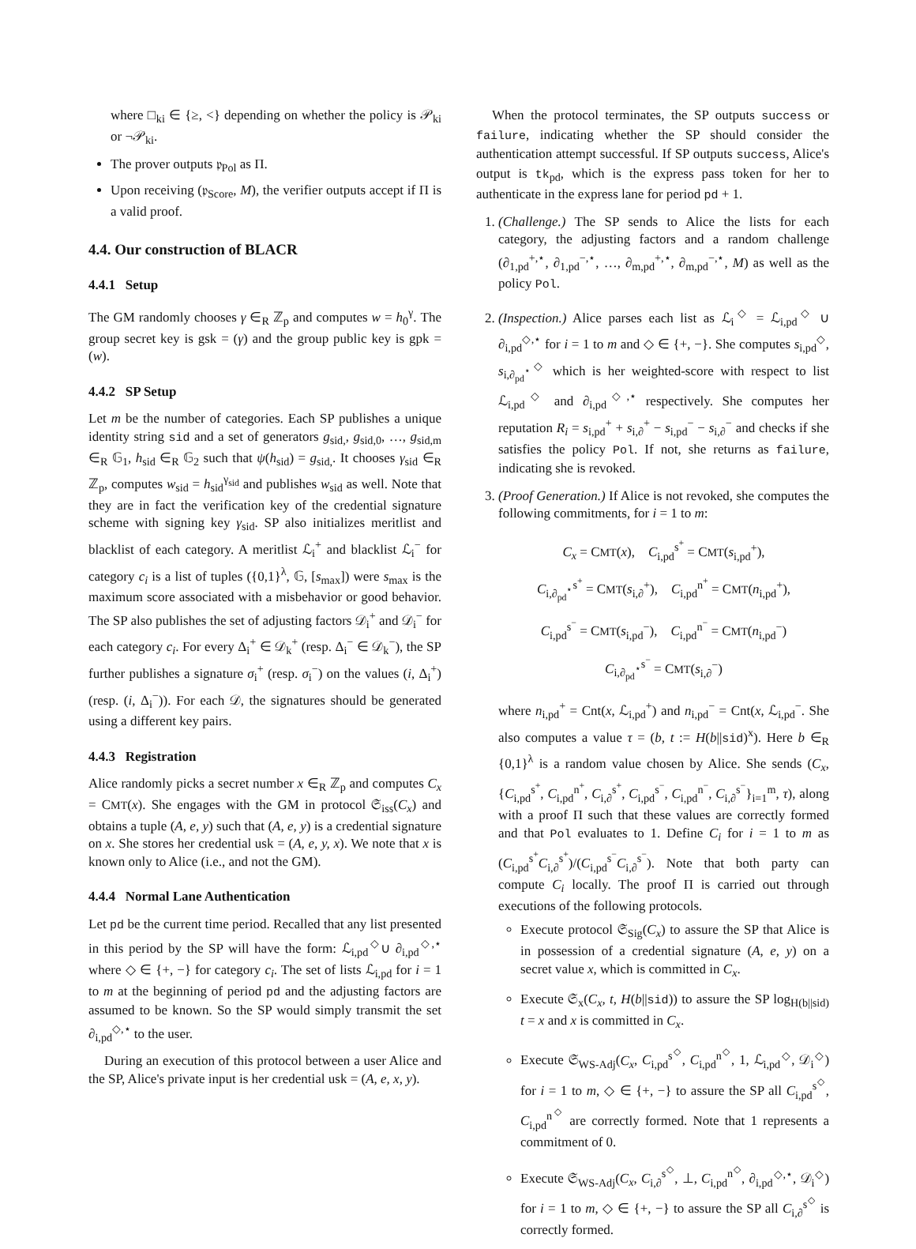where □<sub>ki</sub> ∈ {≥, <} depending on whether the policy is 𝒫<sub>ki</sub> or ¬𝒫<sub>ki</sub>.
The prover outputs 𝔭<sub>Pol</sub> as Π.
Upon receiving (𝔭<sub>Score</sub>, M), the verifier outputs accept if Π is a valid proof.
4.4. Our construction of BLACR
4.4.1 Setup
The GM randomly chooses γ ∈<sub>R</sub> ℤ<sub>p</sub> and computes w = h<sub>0</sub><sup>γ</sup>. The group secret key is gsk = (γ) and the group public key is gpk = (w).
4.4.2 SP Setup
Let m be the number of categories. Each SP publishes a unique identity string sid and a set of generators g<sub>sid,</sub>, g<sub>sid,0</sub>, …, g<sub>sid,m</sub> ∈<sub>R</sub> 𝔾<sub>1</sub>, h<sub>sid</sub> ∈<sub>R</sub> 𝔾<sub>2</sub> such that ψ(h<sub>sid</sub>) = g<sub>sid,</sub>. It chooses γ<sub>sid</sub> ∈<sub>R</sub> ℤ<sub>p</sub>, computes w<sub>sid</sub> = h<sub>sid</sub><sup>γ<sub>sid</sub></sup> and publishes w<sub>sid</sub> as well. Note that they are in fact the verification key of the credential signature scheme with signing key γ<sub>sid</sub>. SP also initializes meritlist and blacklist of each category. A meritlist ℒ<sub>i</sub><sup>+</sup> and blacklist ℒ<sub>i</sub><sup>−</sup> for category c<sub>i</sub> is a list of tuples ({0,1}<sup>λ</sup>, 𝔾, [s<sub>max</sub>]) were s<sub>max</sub> is the maximum score associated with a misbehavior or good behavior. The SP also publishes the set of adjusting factors 𝒟<sub>i</sub><sup>+</sup> and 𝒟<sub>i</sub><sup>−</sup> for each category c<sub>i</sub>. For every Δ<sub>i</sub><sup>+</sup> ∈ 𝒟<sub>k</sub><sup>+</sup> (resp. Δ<sub>i</sub><sup>−</sup> ∈ 𝒟<sub>k</sub><sup>−</sup>), the SP further publishes a signature σ<sub>i</sub><sup>+</sup> (resp. σ<sub>i</sub><sup>−</sup>) on the values (i, Δ<sub>i</sub><sup>+</sup>) (resp. (i, Δ<sub>i</sub><sup>−</sup>)). For each 𝒟, the signatures should be generated using a different key pairs.
4.4.3 Registration
Alice randomly picks a secret number x ∈<sub>R</sub> ℤ<sub>p</sub> and computes C<sub>x</sub> = CMT(x). She engages with the GM in protocol 𝔖<sub>iss</sub>(C<sub>x</sub>) and obtains a tuple (A, e, y) such that (A, e, y) is a credential signature on x. She stores her credential usk = (A, e, y, x). We note that x is known only to Alice (i.e., and not the GM).
4.4.4 Normal Lane Authentication
Let pd be the current time period. Recalled that any list presented in this period by the SP will have the form: ℒ<sub>i,pd</sub><sup>◇</sup>∪ ∂<sub>i,pd</sub><sup>◇,⋆</sup> where ◇ ∈ {+, −} for category c<sub>i</sub>. The set of lists ℒ<sub>i,pd</sub> for i = 1 to m at the beginning of period pd and the adjusting factors are assumed to be known. So the SP would simply transmit the set ∂<sub>i,pd</sub><sup>◇,⋆</sup> to the user.
During an execution of this protocol between a user Alice and the SP, Alice's private input is her credential usk = (A, e, x, y).
When the protocol terminates, the SP outputs success or failure, indicating whether the SP should consider the authentication attempt successful. If SP outputs success, Alice's output is tk<sub>pd</sub>, which is the express pass token for her to authenticate in the express lane for period pd + 1.
1. (Challenge.) The SP sends to Alice the lists for each category, the adjusting factors and a random challenge (∂<sub>1,pd</sub><sup>+,⋆</sup>, ∂<sub>1,pd</sub><sup>−,⋆</sup>, …, ∂<sub>m,pd</sub><sup>+,⋆</sup>, ∂<sub>m,pd</sub><sup>−,⋆</sup>, M) as well as the policy Pol.
2. (Inspection.) Alice parses each list as ℒ<sub>i</sub><sup>◇</sup> = ℒ<sub>i,pd</sub><sup>◇</sup> ∪ ∂<sub>i,pd</sub><sup>◇,⋆</sup> for i = 1 to m and ◇ ∈ {+, −}. She computes s<sub>i,pd</sub><sup>◇</sup>, s<sub>i,∂<sub>pd</sub><sup>⋆</sup></sub><sup>◇</sup> which is her weighted-score with respect to list ℒ<sub>i,pd</sub><sup>◇</sup> and ∂<sub>i,pd</sub><sup>◇,⋆</sup> respectively. She computes her reputation R<sub>i</sub> = s<sub>i,pd</sub><sup>+</sup> + s<sub>i,∂</sub><sup>+</sup> − s<sub>i,pd</sub><sup>−</sup> − s<sub>i,∂</sub><sup>−</sup> and checks if she satisfies the policy Pol. If not, she returns as failure, indicating she is revoked.
3. (Proof Generation.) If Alice is not revoked, she computes the following commitments, for i = 1 to m:
C<sub>x</sub> = CMT(x), C<sub>i,pd</sub><sup>s<sup>+</sup></sup> = CMT(s<sub>i,pd</sub><sup>+</sup>),
C<sub>i,∂<sub>pd</sub><sup>⋆</sup></sub><sup>s<sup>+</sup></sup> = CMT(s<sub>i,∂</sub><sup>+</sup>), C<sub>i,pd</sub><sup>n<sup>+</sup></sup> = CMT(n<sub>i,pd</sub><sup>+</sup>),
C<sub>i,pd</sub><sup>s<sup>−</sup></sup> = CMT(s<sub>i,pd</sub><sup>−</sup>), C<sub>i,pd</sub><sup>n<sup>−</sup></sup> = CMT(n<sub>i,pd</sub><sup>−</sup>)
C<sub>i,∂<sub>pd</sub><sup>⋆</sup></sub><sup>s<sup>−</sup></sup> = CMT(s<sub>i,∂</sub><sup>−</sup>)
where n<sub>i,pd</sub><sup>+</sup> = Cnt(x, ℒ<sub>i,pd</sub><sup>+</sup>) and n<sub>i,pd</sub><sup>−</sup> = Cnt(x, ℒ<sub>i,pd</sub><sup>−</sup>. She also computes a value τ = (b, t := H(b||sid)<sup>x</sup>). Here b ∈<sub>R</sub> {0,1}<sup>λ</sup> is a random value chosen by Alice. She sends (C<sub>x</sub>, {C<sub>i,pd</sub><sup>s<sup>+</sup></sup>, C<sub>i,pd</sub><sup>n<sup>+</sup></sup>, C<sub>i,∂</sub><sup>s<sup>+</sup></sup>, C<sub>i,pd</sub><sup>s<sup>−</sup></sup>, C<sub>i,pd</sub><sup>n<sup>−</sup></sup>, C<sub>i,∂</sub><sup>s<sup>−</sup></sup>}<sub>i=1</sub><sup>m</sup>, τ), along with a proof Π such that these values are correctly formed and that Pol evaluates to 1. Define C<sub>i</sub> for i = 1 to m as (C<sub>i,pd</sub><sup>s<sup>+</sup></sup>C<sub>i,∂</sub><sup>s<sup>+</sup></sup>)/(C<sub>i,pd</sub><sup>s<sup>−</sup></sup>C<sub>i,∂</sub><sup>s<sup>−</sup></sup>). Note that both party can compute C<sub>i</sub> locally. The proof Π is carried out through executions of the following protocols.
Execute protocol 𝔖<sub>Sig</sub>(C<sub>x</sub>) to assure the SP that Alice is in possession of a credential signature (A, e, y) on a secret value x, which is committed in C<sub>x</sub>.
Execute 𝔖<sub>x</sub>(C<sub>x</sub>, t, H(b||sid)) to assure the SP log<sub>H(b||sid)</sub> t = x and x is committed in C<sub>x</sub>.
Execute 𝔖<sub>WS-Adj</sub>(C<sub>x</sub>, C<sub>i,pd</sub><sup>s<sup>◇</sup></sup>, C<sub>i,pd</sub><sup>n<sup>◇</sup></sup>, 1, ℒ<sub>i,pd</sub><sup>◇</sup>, 𝒟<sub>i</sub><sup>◇</sup>) for i = 1 to m, ◇ ∈ {+, −} to assure the SP all C<sub>i,pd</sub><sup>s<sup>◇</sup></sup>, C<sub>i,pd</sub><sup>n<sup>◇</sup></sup> are correctly formed. Note that 1 represents a commitment of 0.
Execute 𝔖<sub>WS-Adj</sub>(C<sub>x</sub>, C<sub>i,∂</sub><sup>s<sup>◇</sup></sup>, ⊥, C<sub>i,pd</sub><sup>n<sup>◇</sup></sup>, ∂<sub>i,pd</sub><sup>◇,⋆</sup>, 𝒟<sub>i</sub><sup>◇</sup>) for i = 1 to m, ◇ ∈ {+, −} to assure the SP all C<sub>i,∂</sub><sup>s<sup>◇</sup></sup> is correctly formed.